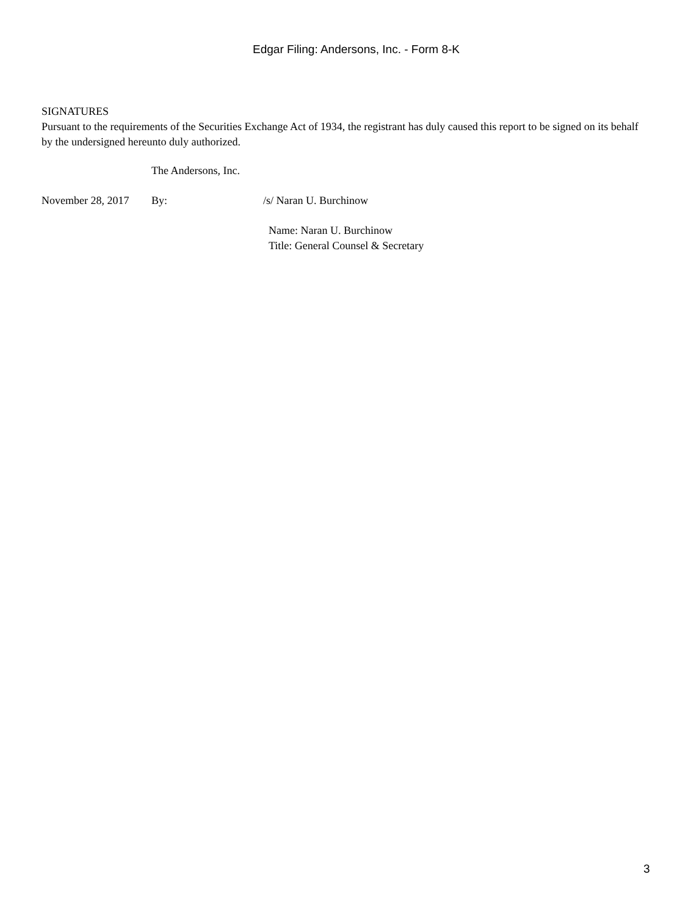Edgar Filing: Andersons, Inc. - Form 8-K
SIGNATURES
Pursuant to the requirements of the Securities Exchange Act of 1934, the registrant has duly caused this report to be signed on its behalf by the undersigned hereunto duly authorized.
| | The Andersons, Inc. | |
| November 28, 2017 | By: | /s/ Naran U. Burchinow |
| | | Name: Naran U. Burchinow Title: General Counsel & Secretary |
3